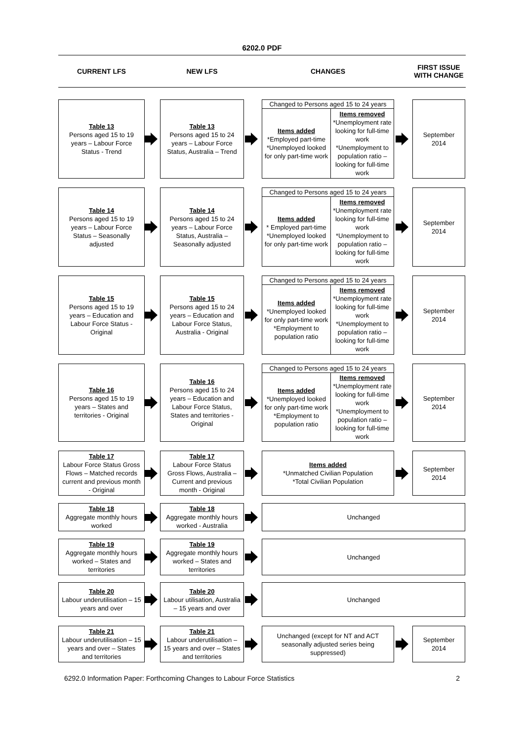6202.0 PDF
CURRENT LFS
NEW LFS
CHANGES
FIRST ISSUE WITH CHANGE
Table 13
Persons aged 15 to 19 years – Labour Force Status - Trend
Table 13
Persons aged 15 to 24 years – Labour Force Status, Australia – Trend
Changed to Persons aged 15 to 24 years
Items added
*Employed part-time *Unemployed looked for only part-time work
Items removed
*Unemployment rate looking for full-time work *Unemployment to population ratio – looking for full-time work
September 2014
Table 14
Persons aged 15 to 19 years – Labour Force Status – Seasonally adjusted
Table 14
Persons aged 15 to 24 years – Labour Force Status, Australia – Seasonally adjusted
Changed to Persons aged 15 to 24 years
Items added
* Employed part-time *Unemployed looked for only part-time work
Items removed
*Unemployment rate looking for full-time work *Unemployment to population ratio – looking for full-time work
September 2014
Table 15
Persons aged 15 to 19 years – Education and Labour Force Status - Original
Table 15
Persons aged 15 to 24 years – Education and Labour Force Status, Australia - Original
Changed to Persons aged 15 to 24 years
Items added
*Unemployed looked for only part-time work *Employment to population ratio
Items removed
*Unemployment rate looking for full-time work *Unemployment to population ratio – looking for full-time work
September 2014
Table 16
Persons aged 15 to 19 years – States and territories - Original
Table 16
Persons aged 15 to 24 years – Education and Labour Force Status, States and territories - Original
Changed to Persons aged 15 to 24 years
Items added
*Unemployed looked for only part-time work *Employment to population ratio
Items removed
*Unemployment rate looking for full-time work *Unemployment to population ratio – looking for full-time work
September 2014
Table 17
Labour Force Status Gross Flows – Matched records current and previous month - Original
Table 17
Labour Force Status Gross Flows, Australia – Current and previous month - Original
Items added
*Unmatched Civilian Population
*Total Civilian Population
September 2014
Table 18
Aggregate monthly hours worked
Table 18
Aggregate monthly hours worked - Australia
Unchanged
Table 19
Aggregate monthly hours worked – States and territories
Table 19
Aggregate monthly hours worked – States and territories
Unchanged
Table 20
Labour underutilisation – 15 years and over
Table 20
Labour utilisation, Australia – 15 years and over
Unchanged
Table 21
Labour underutilisation – 15 years and over – States and territories
Table 21
Labour underutilisation – 15 years and over – States and territories
Unchanged (except for NT and ACT seasonally adjusted series being suppressed)
September 2014
6292.0 Information Paper: Forthcoming Changes to Labour Force Statistics 2